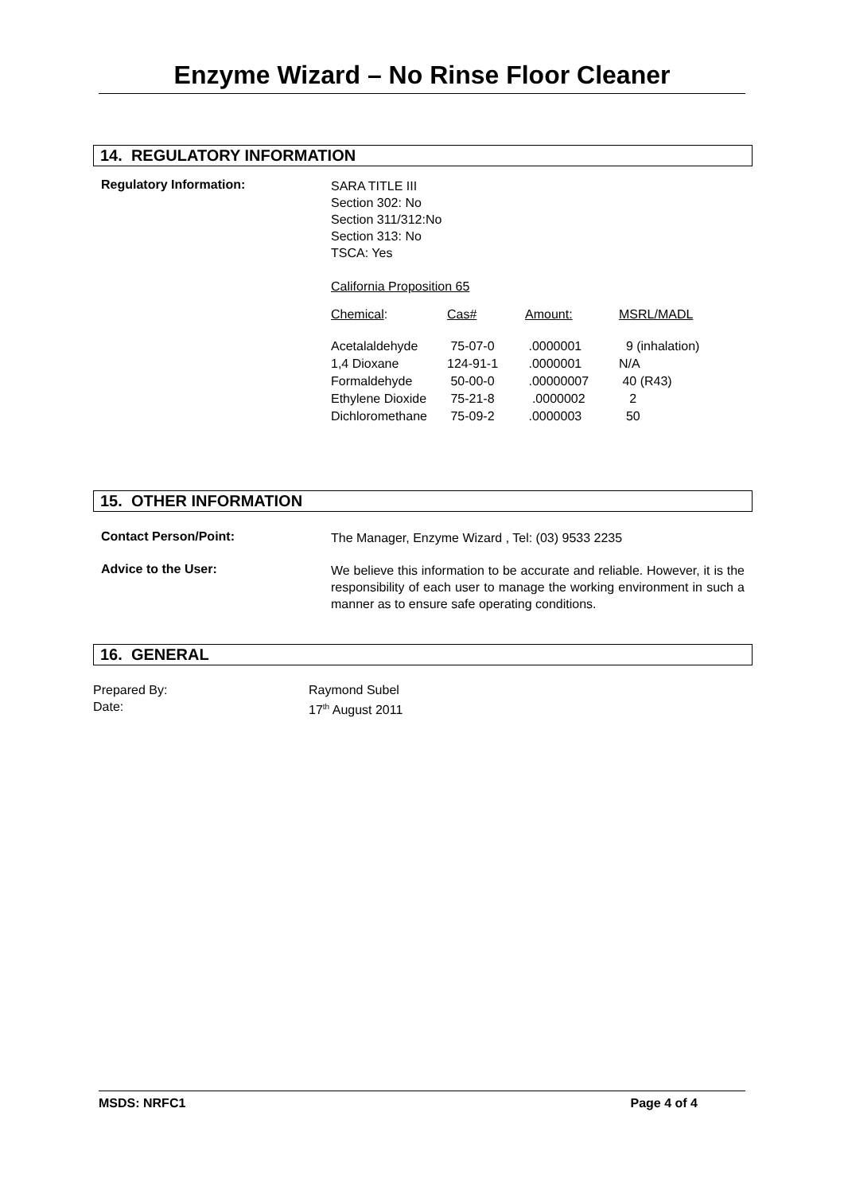Enzyme Wizard – No Rinse Floor Cleaner
14. REGULATORY INFORMATION
Regulatory Information:
SARA TITLE III
Section 302: No
Section 311/312:No
Section 313: No
TSCA: Yes
California Proposition 65
| Chemical : | Cas# | Amount: | MSRL/MADL |
| Acetalaldehyde 1,4 Dioxane Formaldehyde Ethylene Dioxide Dichloromethane | 75-07-0 124-91-1 50-00-0 75-21-8 75-09-2 | .0000001 .0000001 .00000007 .0000002 .0000003 | 9 (inhalation) N/A 40 (R43) 2 50 |
15. OTHER INFORMATION
Contact Person/Point:
The Manager, Enzyme Wizard , Tel: (03) 9533 2235
Advice to the User:
We believe this information to be accurate and reliable. However, it is the responsibility of each user to manage the working environment in such a manner as to ensure safe operating conditions.
16. GENERAL
Prepared By:
Date:
Raymond Subel
17<sup>th</sup> August 2011
MSDS: NRFC1 Page 4 of 4